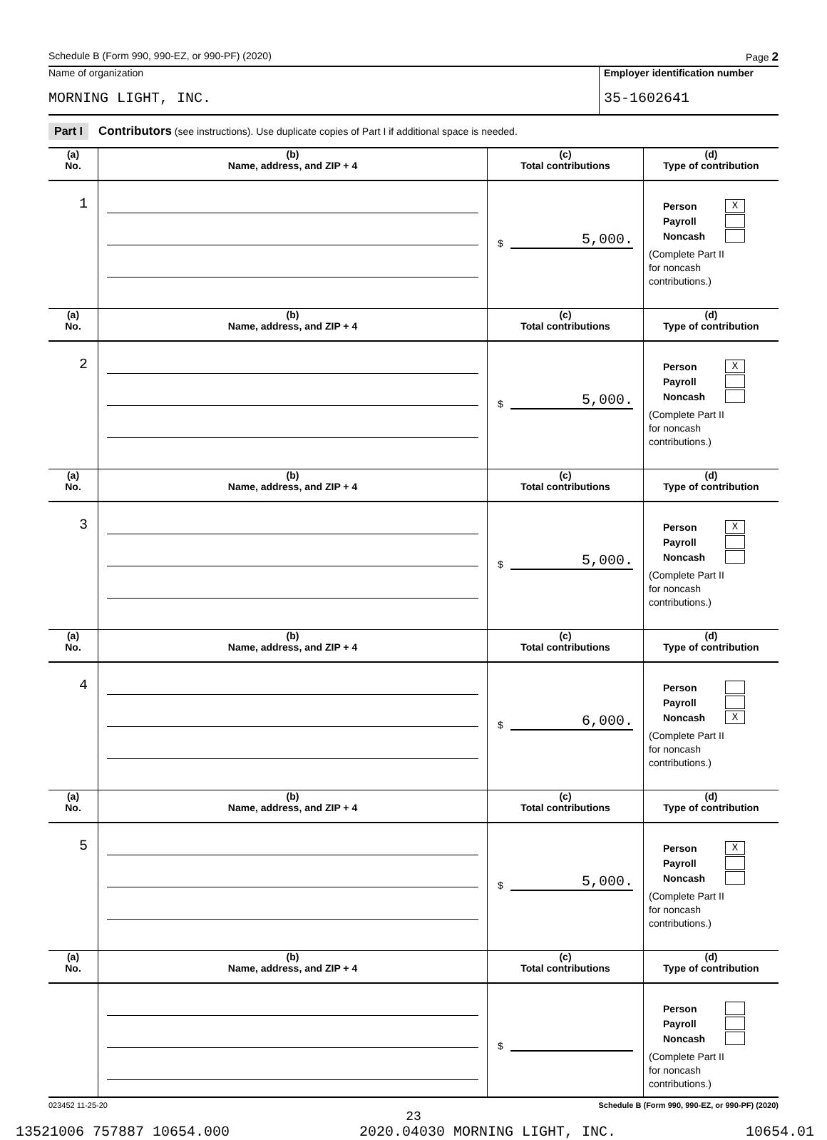Schedule B (Form 990, 990-EZ, or 990-PF) (2020) Page 2
Name of organization
MORNING LIGHT, INC.
Employer identification number
35-1602641
Part I Contributors (see instructions). Use duplicate copies of Part I if additional space is needed.
| (a) No. | (b) Name, address, and ZIP + 4 | (c) Total contributions | (d) Type of contribution |
| --- | --- | --- | --- |
| 1 | | $ 5,000. | Person X Payroll Noncash (Complete Part II for noncash contributions.) |
| (a) No. | (b) Name, address, and ZIP + 4 | (c) Total contributions | (d) Type of contribution |
| 2 | | $ 5,000. | Person X Payroll Noncash (Complete Part II for noncash contributions.) |
| (a) No. | (b) Name, address, and ZIP + 4 | (c) Total contributions | (d) Type of contribution |
| 3 | | $ 5,000. | Person X Payroll Noncash (Complete Part II for noncash contributions.) |
| (a) No. | (b) Name, address, and ZIP + 4 | (c) Total contributions | (d) Type of contribution |
| 4 | | $ 6,000. | Person Payroll Noncash X (Complete Part II for noncash contributions.) |
| (a) No. | (b) Name, address, and ZIP + 4 | (c) Total contributions | (d) Type of contribution |
| 5 | | $ 5,000. | Person X Payroll Noncash (Complete Part II for noncash contributions.) |
| (a) No. | (b) Name, address, and ZIP + 4 | (c) Total contributions | (d) Type of contribution |
| | | $ | Person Payroll Noncash (Complete Part II for noncash contributions.) |
023452 11-25-20 Schedule B (Form 990, 990-EZ, or 990-PF) (2020)
23
13521006 757887 10654.000 2020.04030 MORNING LIGHT, INC. 10654.01